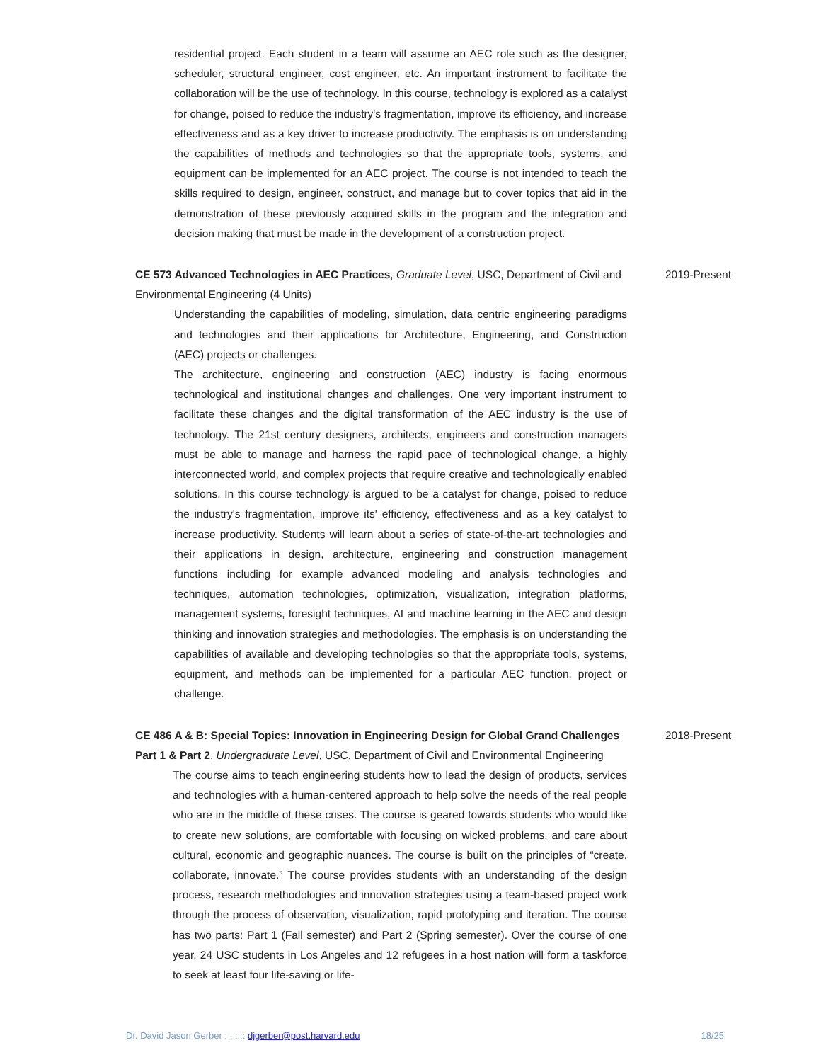residential project. Each student in a team will assume an AEC role such as the designer, scheduler, structural engineer, cost engineer, etc. An important instrument to facilitate the collaboration will be the use of technology. In this course, technology is explored as a catalyst for change, poised to reduce the industry's fragmentation, improve its efficiency, and increase effectiveness and as a key driver to increase productivity. The emphasis is on understanding the capabilities of methods and technologies so that the appropriate tools, systems, and equipment can be implemented for an AEC project. The course is not intended to teach the skills required to design, engineer, construct, and manage but to cover topics that aid in the demonstration of these previously acquired skills in the program and the integration and decision making that must be made in the development of a construction project.
CE 573 Advanced Technologies in AEC Practices, Graduate Level, USC, Department of Civil and Environmental Engineering (4 Units)
2019-Present
Understanding the capabilities of modeling, simulation, data centric engineering paradigms and technologies and their applications for Architecture, Engineering, and Construction (AEC) projects or challenges.
The architecture, engineering and construction (AEC) industry is facing enormous technological and institutional changes and challenges. One very important instrument to facilitate these changes and the digital transformation of the AEC industry is the use of technology. The 21st century designers, architects, engineers and construction managers must be able to manage and harness the rapid pace of technological change, a highly interconnected world, and complex projects that require creative and technologically enabled solutions. In this course technology is argued to be a catalyst for change, poised to reduce the industry's fragmentation, improve its' efficiency, effectiveness and as a key catalyst to increase productivity. Students will learn about a series of state-of-the-art technologies and their applications in design, architecture, engineering and construction management functions including for example advanced modeling and analysis technologies and techniques, automation technologies, optimization, visualization, integration platforms, management systems, foresight techniques, AI and machine learning in the AEC and design thinking and innovation strategies and methodologies. The emphasis is on understanding the capabilities of available and developing technologies so that the appropriate tools, systems, equipment, and methods can be implemented for a particular AEC function, project or challenge.
CE 486 A & B: Special Topics: Innovation in Engineering Design for Global Grand Challenges Part 1 & Part 2, Undergraduate Level, USC, Department of Civil and Environmental Engineering
2018-Present
The course aims to teach engineering students how to lead the design of products, services and technologies with a human-centered approach to help solve the needs of the real people who are in the middle of these crises. The course is geared towards students who would like to create new solutions, are comfortable with focusing on wicked problems, and care about cultural, economic and geographic nuances. The course is built on the principles of “create, collaborate, innovate.” The course provides students with an understanding of the design process, research methodologies and innovation strategies using a team-based project work through the process of observation, visualization, rapid prototyping and iteration. The course has two parts: Part 1 (Fall semester) and Part 2 (Spring semester). Over the course of one year, 24 USC students in Los Angeles and 12 refugees in a host nation will form a taskforce to seek at least four life-saving or life-
Dr. David Jason Gerber : : :::: djgerber@post.harvard.edu 18/25